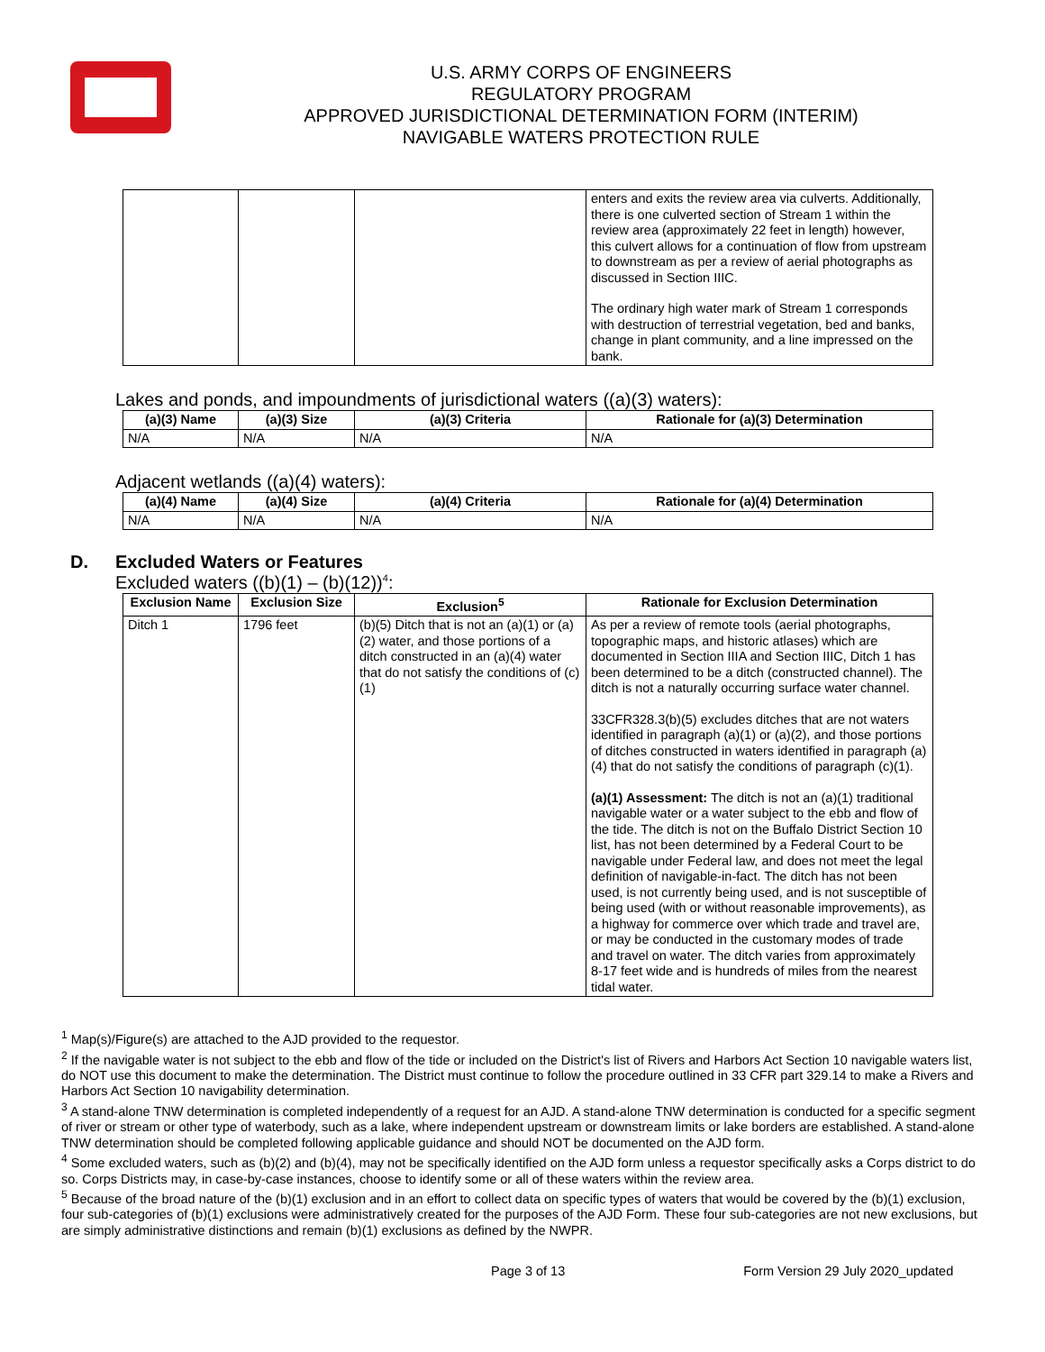U.S. ARMY CORPS OF ENGINEERS
REGULATORY PROGRAM
APPROVED JURISDICTIONAL DETERMINATION FORM (INTERIM)
NAVIGABLE WATERS PROTECTION RULE
| | | | enters and exits the review area via culverts. Additionally, there is one culverted section of Stream 1 within the review area (approximately 22 feet in length) however, this culvert allows for a continuation of flow from upstream to downstream as per a review of aerial photographs as discussed in Section IIIC. The ordinary high water mark of Stream 1 corresponds with destruction of terrestrial vegetation, bed and banks, change in plant community, and a line impressed on the bank. |
Lakes and ponds, and impoundments of jurisdictional waters ((a)(3) waters):
| (a)(3) Name | (a)(3) Size | (a)(3) Criteria | Rationale for (a)(3) Determination |
| --- | --- | --- | --- |
| N/A | N/A | N/A | N/A |
Adjacent wetlands ((a)(4) waters):
| (a)(4) Name | (a)(4) Size | (a)(4) Criteria | Rationale for (a)(4) Determination |
| --- | --- | --- | --- |
| N/A | N/A | N/A | N/A |
D. Excluded Waters or Features
Excluded waters ((b)(1) – (b)(12))<sup>4</sup>:
| Exclusion Name | Exclusion Size | Exclusion<sup>5</sup> | Rationale for Exclusion Determination |
| --- | --- | --- | --- |
| Ditch 1 | 1796 feet | (b)(5) Ditch that is not an (a)(1) or (a)(2) water, and those portions of a ditch constructed in an (a)(4) water that do not satisfy the conditions of (c)(1) | As per a review of remote tools (aerial photographs, topographic maps, and historic atlases) which are documented in Section IIIA and Section IIIC, Ditch 1 has been determined to be a ditch (constructed channel). The ditch is not a naturally occurring surface water channel. 33CFR328.3(b)(5) excludes ditches that are not waters identified in paragraph (a)(1) or (a)(2), and those portions of ditches constructed in waters identified in paragraph (a)(4) that do not satisfy the conditions of paragraph (c)(1). (a)(1) Assessment: The ditch is not an (a)(1) traditional navigable water or a water subject to the ebb and flow of the tide. The ditch is not on the Buffalo District Section 10 list, has not been determined by a Federal Court to be navigable under Federal law, and does not meet the legal definition of navigable-in-fact. The ditch has not been used, is not currently being used, and is not susceptible of being used (with or without reasonable improvements), as a highway for commerce over which trade and travel are, or may be conducted in the customary modes of trade and travel on water. The ditch varies from approximately 8-17 feet wide and is hundreds of miles from the nearest tidal water. |
<sup>1</sup> Map(s)/Figure(s) are attached to the AJD provided to the requestor.
<sup>2</sup> If the navigable water is not subject to the ebb and flow of the tide or included on the District's list of Rivers and Harbors Act Section 10 navigable waters list, do NOT use this document to make the determination. The District must continue to follow the procedure outlined in 33 CFR part 329.14 to make a Rivers and Harbors Act Section 10 navigability determination.
<sup>3</sup> A stand-alone TNW determination is completed independently of a request for an AJD. A stand-alone TNW determination is conducted for a specific segment of river or stream or other type of waterbody, such as a lake, where independent upstream or downstream limits or lake borders are established. A stand-alone TNW determination should be completed following applicable guidance and should NOT be documented on the AJD form.
<sup>4</sup> Some excluded waters, such as (b)(2) and (b)(4), may not be specifically identified on the AJD form unless a requestor specifically asks a Corps district to do so. Corps Districts may, in case-by-case instances, choose to identify some or all of these waters within the review area.
<sup>5</sup> Because of the broad nature of the (b)(1) exclusion and in an effort to collect data on specific types of waters that would be covered by the (b)(1) exclusion, four sub-categories of (b)(1) exclusions were administratively created for the purposes of the AJD Form. These four sub-categories are not new exclusions, but are simply administrative distinctions and remain (b)(1) exclusions as defined by the NWPR.
Page 3 of 13 Form Version 29 July 2020_updated